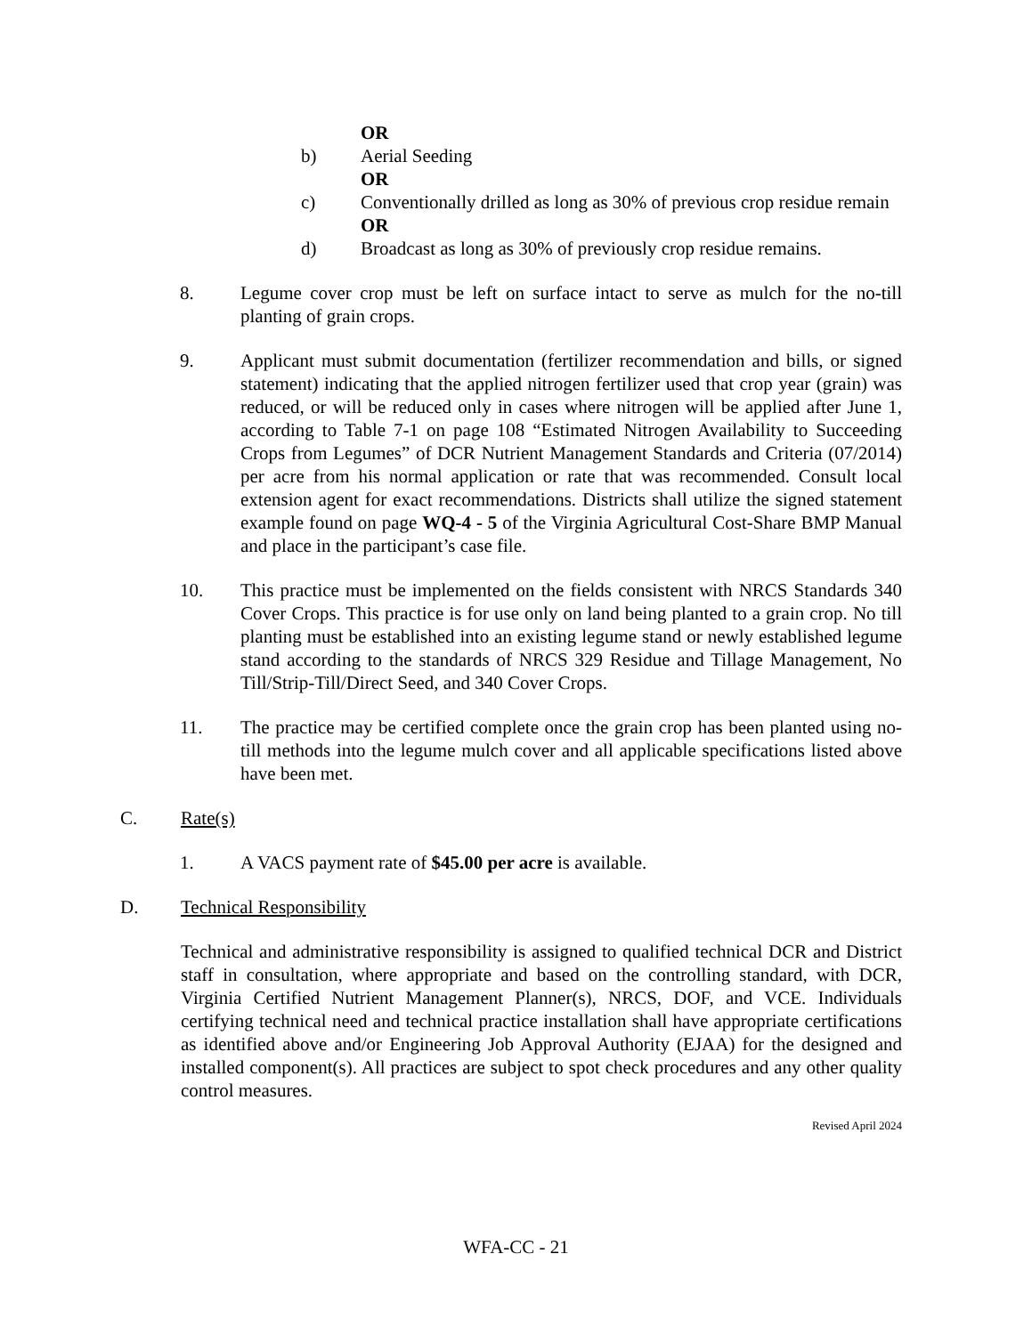OR
b) Aerial Seeding
OR
c) Conventionally drilled as long as 30% of previous crop residue remain
OR
d) Broadcast as long as 30% of previously crop residue remains.
8. Legume cover crop must be left on surface intact to serve as mulch for the no-till planting of grain crops.
9. Applicant must submit documentation (fertilizer recommendation and bills, or signed statement) indicating that the applied nitrogen fertilizer used that crop year (grain) was reduced, or will be reduced only in cases where nitrogen will be applied after June 1, according to Table 7-1 on page 108 “Estimated Nitrogen Availability to Succeeding Crops from Legumes” of DCR Nutrient Management Standards and Criteria (07/2014) per acre from his normal application or rate that was recommended. Consult local extension agent for exact recommendations. Districts shall utilize the signed statement example found on page WQ-4 - 5 of the Virginia Agricultural Cost-Share BMP Manual and place in the participant’s case file.
10. This practice must be implemented on the fields consistent with NRCS Standards 340 Cover Crops. This practice is for use only on land being planted to a grain crop. No till planting must be established into an existing legume stand or newly established legume stand according to the standards of NRCS 329 Residue and Tillage Management, No Till/Strip-Till/Direct Seed, and 340 Cover Crops.
11. The practice may be certified complete once the grain crop has been planted using no-till methods into the legume mulch cover and all applicable specifications listed above have been met.
C. Rate(s)
1. A VACS payment rate of $45.00 per acre is available.
D. Technical Responsibility
Technical and administrative responsibility is assigned to qualified technical DCR and District staff in consultation, where appropriate and based on the controlling standard, with DCR, Virginia Certified Nutrient Management Planner(s), NRCS, DOF, and VCE. Individuals certifying technical need and technical practice installation shall have appropriate certifications as identified above and/or Engineering Job Approval Authority (EJAA) for the designed and installed component(s). All practices are subject to spot check procedures and any other quality control measures.
Revised April 2024
WFA-CC - 21